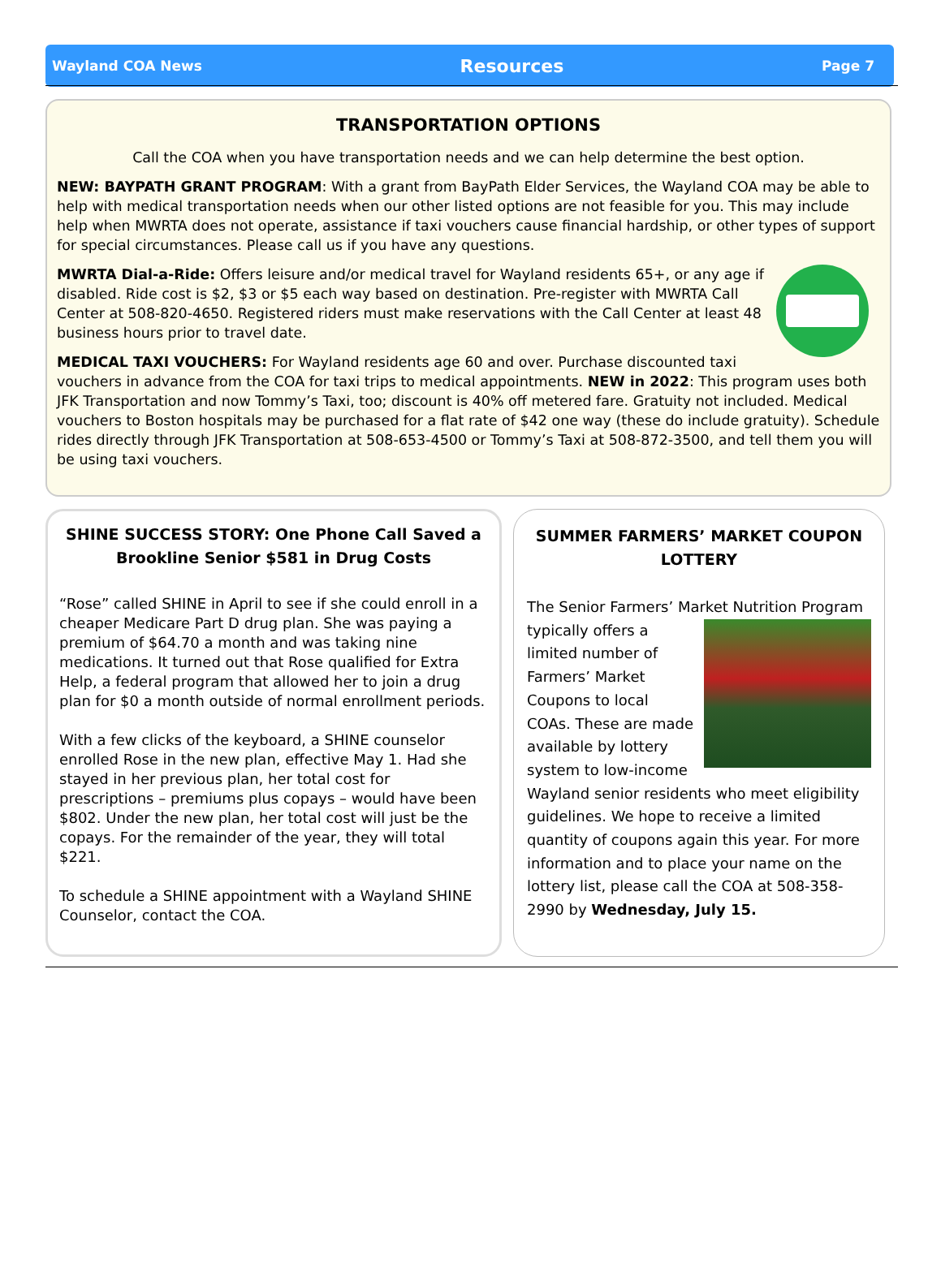Wayland COA News Resources Page 7
TRANSPORTATION OPTIONS
Call the COA when you have transportation needs and we can help determine the best option.
NEW: BAYPATH GRANT PROGRAM: With a grant from BayPath Elder Services, the Wayland COA may be able to help with medical transportation needs when our other listed options are not feasible for you. This may include help when MWRTA does not operate, assistance if taxi vouchers cause financial hardship, or other types of support for special circumstances. Please call us if you have any questions.
MWRTA Dial-a-Ride: Offers leisure and/or medical travel for Wayland residents 65+, or any age if disabled. Ride cost is $2, $3 or $5 each way based on destination. Pre-register with MWRTA Call Center at 508-820-4650. Registered riders must make reservations with the Call Center at least 48 business hours prior to travel date.
MEDICAL TAXI VOUCHERS: For Wayland residents age 60 and over. Purchase discounted taxi vouchers in advance from the COA for taxi trips to medical appointments. NEW in 2022: This program uses both JFK Transportation and now Tommy’s Taxi, too; discount is 40% off metered fare. Gratuity not included. Medical vouchers to Boston hospitals may be purchased for a flat rate of $42 one way (these do include gratuity). Schedule rides directly through JFK Transportation at 508-653-4500 or Tommy’s Taxi at 508-872-3500, and tell them you will be using taxi vouchers.
SHINE SUCCESS STORY: One Phone Call Saved a Brookline Senior $581 in Drug Costs
“Rose” called SHINE in April to see if she could enroll in a cheaper Medicare Part D drug plan. She was paying a premium of $64.70 a month and was taking nine medications. It turned out that Rose qualified for Extra Help, a federal program that allowed her to join a drug plan for $0 a month outside of normal enrollment periods.
With a few clicks of the keyboard, a SHINE counselor enrolled Rose in the new plan, effective May 1. Had she stayed in her previous plan, her total cost for prescriptions – premiums plus copays – would have been $802. Under the new plan, her total cost will just be the copays. For the remainder of the year, they will total $221.
To schedule a SHINE appointment with a Wayland SHINE Counselor, contact the COA.
SUMMER FARMERS’ MARKET COUPON LOTTERY
The Senior Farmers’ Market Nutrition Program typically offers a limited number of Farmers’ Market Coupons to local COAs. These are made available by lottery system to low-income Wayland senior residents who meet eligibility guidelines. We hope to receive a limited quantity of coupons again this year. For more information and to place your name on the lottery list, please call the COA at 508-358-2990 by Wednesday, July 15.